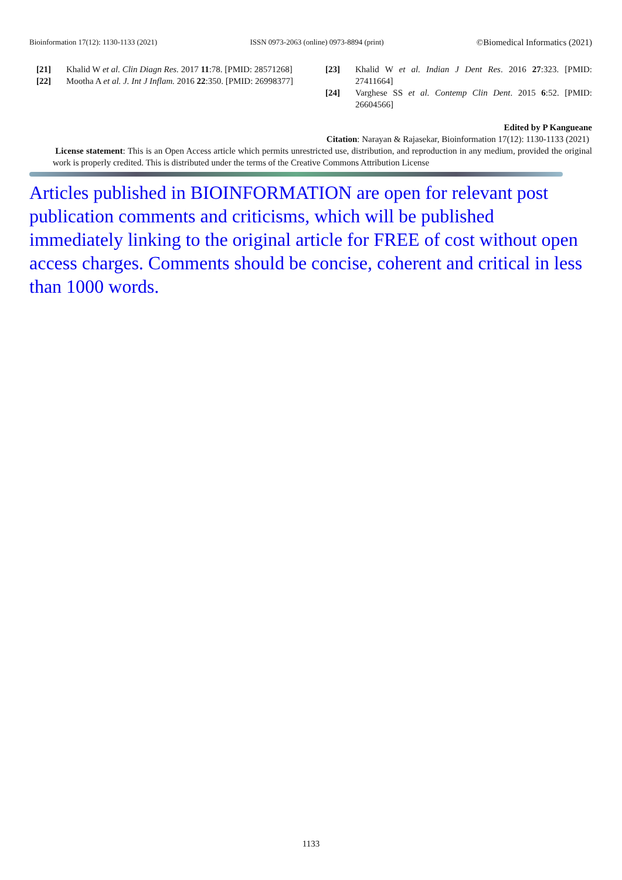Bioinformation 17(12): 1130-1133 (2021) ISSN 0973-2063 (online) 0973-8894 (print) ©Biomedical Informatics (2021)
[21] Khalid W et al. Clin Diagn Res. 2017 11:78. [PMID: 28571268]
[22] Mootha A et al. J. Int J Inflam. 2016 22:350. [PMID: 26998377]
[23] Khalid W et al. Indian J Dent Res. 2016 27:323. [PMID: 27411664]
[24] Varghese SS et al. Contemp Clin Dent. 2015 6:52. [PMID: 26604566]
Edited by P Kangueane
Citation: Narayan & Rajasekar, Bioinformation 17(12): 1130-1133 (2021)
License statement: This is an Open Access article which permits unrestricted use, distribution, and reproduction in any medium, provided the original work is properly credited. This is distributed under the terms of the Creative Commons Attribution License
Articles published in BIOINFORMATION are open for relevant post publication comments and criticisms, which will be published immediately linking to the original article for FREE of cost without open access charges. Comments should be concise, coherent and critical in less than 1000 words.
1133